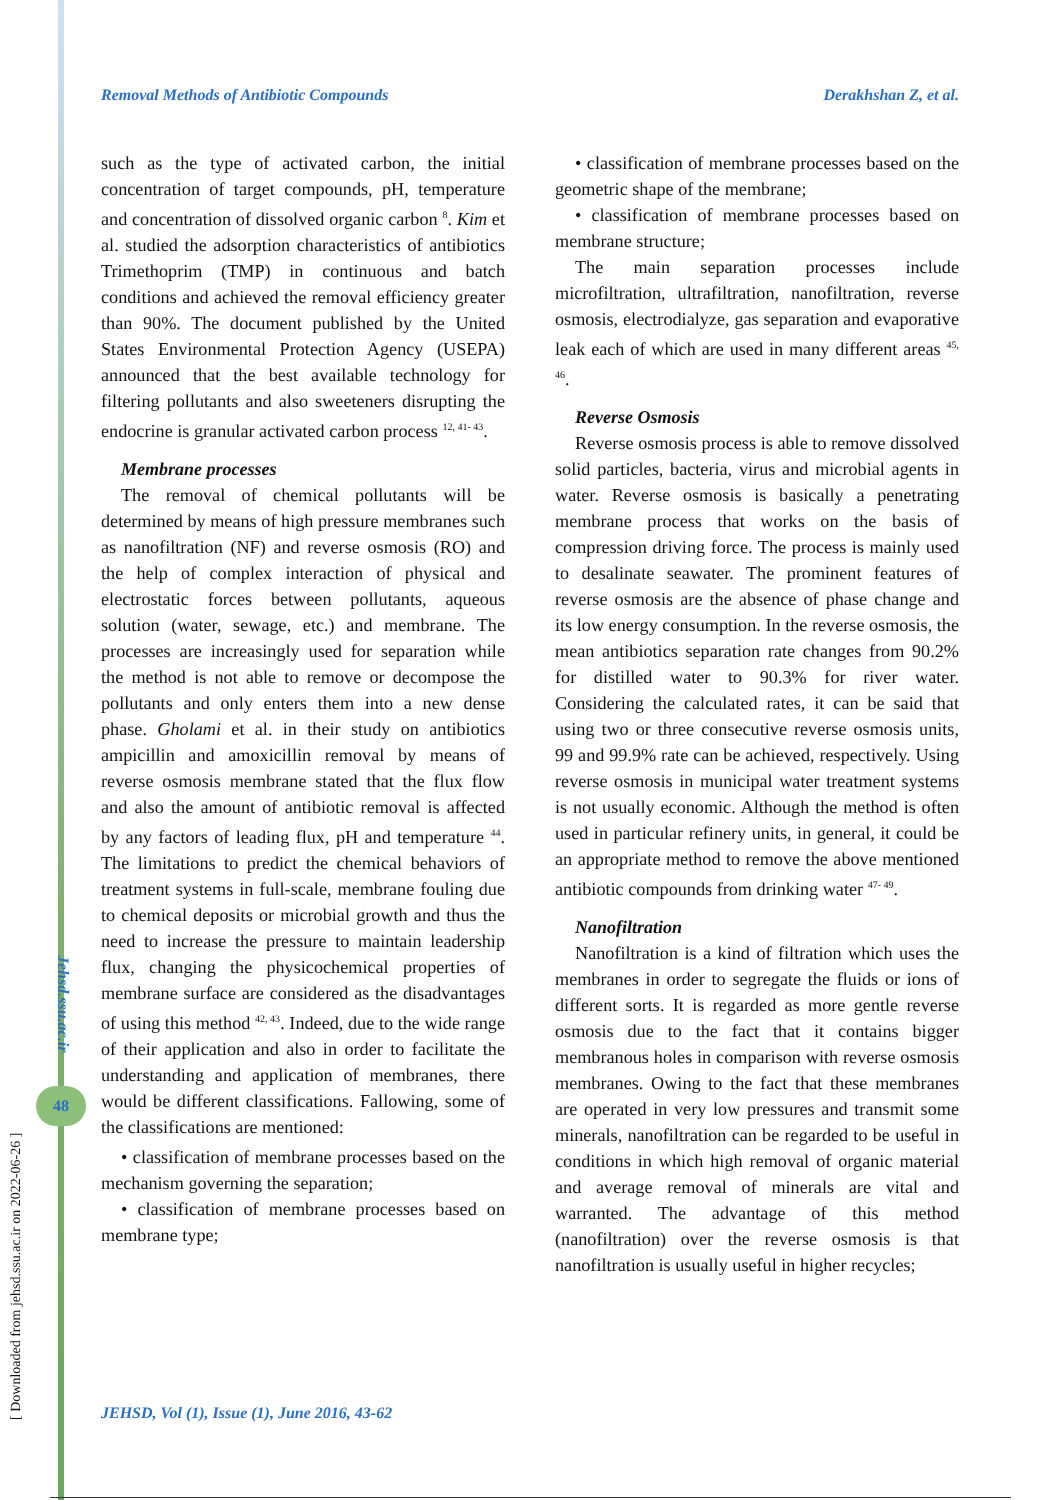Removal Methods of Antibiotic Compounds Derakhshan Z, et al.
[ Downloaded from jehsd.ssu.ac.ir on 2022-06-26 ]
Jehsd.ssu.ac.ir
48
such as the type of activated carbon, the initial concentration of target compounds, pH, temperature and concentration of dissolved organic carbon <sup>8</sup>. Kim et al. studied the adsorption characteristics of antibiotics Trimethoprim (TMP) in continuous and batch conditions and achieved the removal efficiency greater than 90%. The document published by the United States Environmental Protection Agency (USEPA) announced that the best available technology for filtering pollutants and also sweeteners disrupting the endocrine is granular activated carbon process <sup>12, 41- 43</sup>.
Membrane processes
The removal of chemical pollutants will be determined by means of high pressure membranes such as nanofiltration (NF) and reverse osmosis (RO) and the help of complex interaction of physical and electrostatic forces between pollutants, aqueous solution (water, sewage, etc.) and membrane. The processes are increasingly used for separation while the method is not able to remove or decompose the pollutants and only enters them into a new dense phase. Gholami et al. in their study on antibiotics ampicillin and amoxicillin removal by means of reverse osmosis membrane stated that the flux flow and also the amount of antibiotic removal is affected by any factors of leading flux, pH and temperature <sup>44</sup>. The limitations to predict the chemical behaviors of treatment systems in full-scale, membrane fouling due to chemical deposits or microbial growth and thus the need to increase the pressure to maintain leadership flux, changing the physicochemical properties of membrane surface are considered as the disadvantages of using this method <sup>42, 43</sup>. Indeed, due to the wide range of their application and also in order to facilitate the understanding and application of membranes, there would be different classifications. Fallowing, some of the classifications are mentioned:
• classification of membrane processes based on the mechanism governing the separation;
• classification of membrane processes based on membrane type;
• classification of membrane processes based on the geometric shape of the membrane;
• classification of membrane processes based on membrane structure;
The main separation processes include microfiltration, ultrafiltration, nanofiltration, reverse osmosis, electrodialyze, gas separation and evaporative leak each of which are used in many different areas <sup>45, 46</sup>.
Reverse Osmosis
Reverse osmosis process is able to remove dissolved solid particles, bacteria, virus and microbial agents in water. Reverse osmosis is basically a penetrating membrane process that works on the basis of compression driving force. The process is mainly used to desalinate seawater. The prominent features of reverse osmosis are the absence of phase change and its low energy consumption. In the reverse osmosis, the mean antibiotics separation rate changes from 90.2% for distilled water to 90.3% for river water. Considering the calculated rates, it can be said that using two or three consecutive reverse osmosis units, 99 and 99.9% rate can be achieved, respectively. Using reverse osmosis in municipal water treatment systems is not usually economic. Although the method is often used in particular refinery units, in general, it could be an appropriate method to remove the above mentioned antibiotic compounds from drinking water <sup>47- 49</sup>.
Nanofiltration
Nanofiltration is a kind of filtration which uses the membranes in order to segregate the fluids or ions of different sorts. It is regarded as more gentle reverse osmosis due to the fact that it contains bigger membranous holes in comparison with reverse osmosis membranes. Owing to the fact that these membranes are operated in very low pressures and transmit some minerals, nanofiltration can be regarded to be useful in conditions in which high removal of organic material and average removal of minerals are vital and warranted. The advantage of this method (nanofiltration) over the reverse osmosis is that nanofiltration is usually useful in higher recycles;
JEHSD, Vol (1), Issue (1), June 2016, 43-62